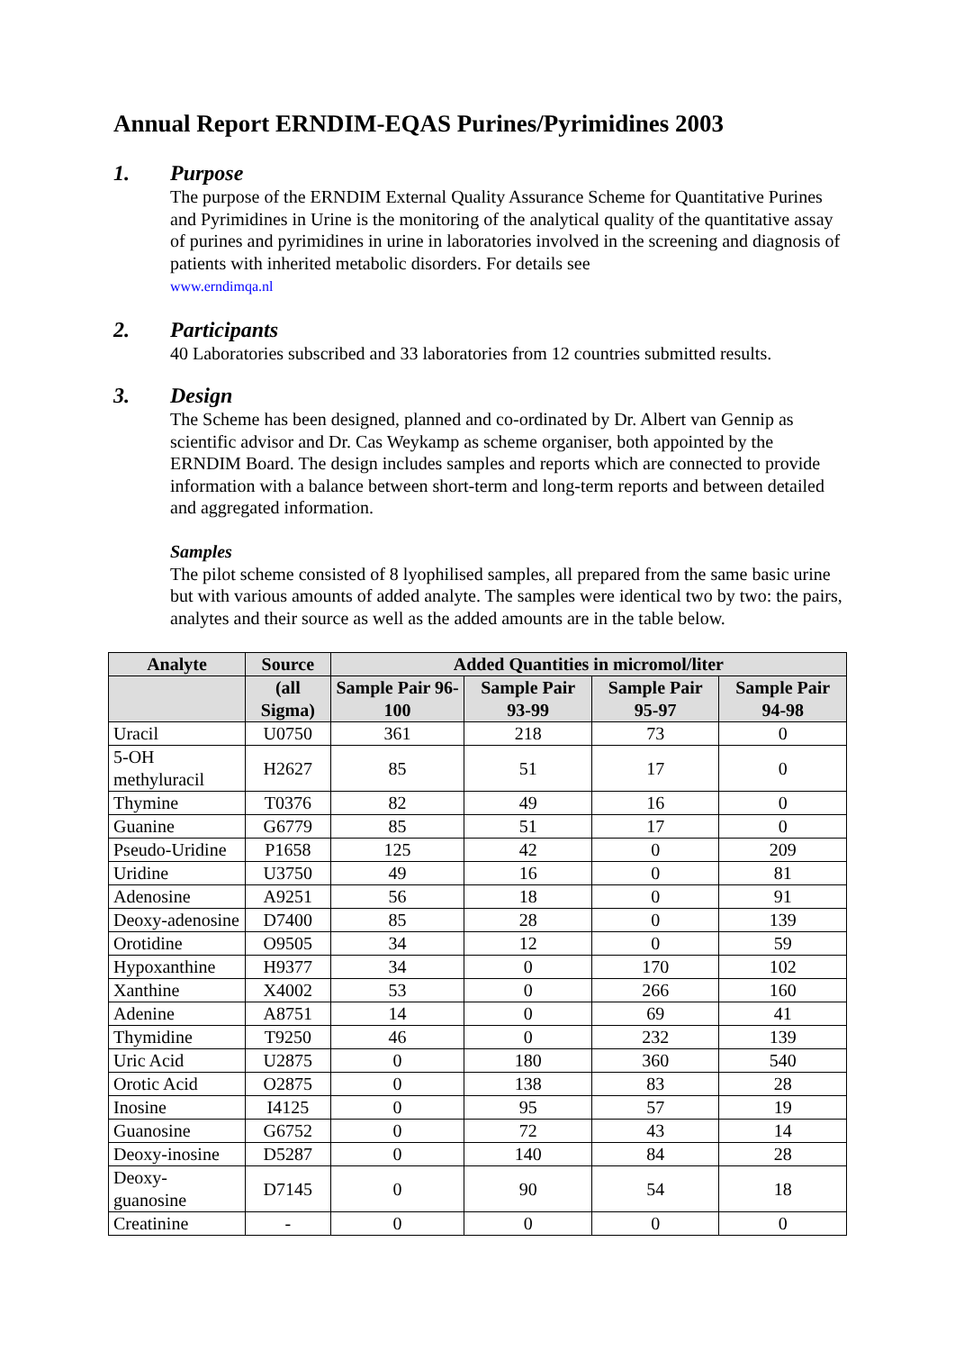Annual Report ERNDIM-EQAS Purines/Pyrimidines 2003
1. Purpose
The purpose of the ERNDIM External Quality Assurance Scheme for Quantitative Purines and Pyrimidines in Urine is the monitoring of the analytical quality of the quantitative assay of purines and pyrimidines in urine in laboratories involved in the screening and diagnosis of patients with inherited metabolic disorders. For details see
www.erndimqa.nl
2. Participants
40 Laboratories subscribed and 33 laboratories from 12 countries submitted results.
3. Design
The Scheme has been designed, planned and co-ordinated by Dr. Albert van Gennip as scientific advisor and Dr. Cas Weykamp as scheme organiser, both appointed by the ERNDIM Board. The design includes samples and reports which are connected to provide information with a balance between short-term and long-term reports and between detailed and aggregated information.
Samples
The pilot scheme consisted of 8 lyophilised samples, all prepared from the same basic urine but with various amounts of added analyte. The samples were identical two by two: the pairs, analytes and their source as well as the added amounts are in the table below.
| Analyte | Source | Added Quantities in micromol/liter | | | |
| --- | --- | --- | --- | --- | --- |
| | (all Sigma) | Sample Pair 96-100 | Sample Pair 93-99 | Sample Pair 95-97 | Sample Pair 94-98 |
| Uracil | U0750 | 361 | 218 | 73 | 0 |
| 5-OH methyluracil | H2627 | 85 | 51 | 17 | 0 |
| Thymine | T0376 | 82 | 49 | 16 | 0 |
| Guanine | G6779 | 85 | 51 | 17 | 0 |
| Pseudo-Uridine | P1658 | 125 | 42 | 0 | 209 |
| Uridine | U3750 | 49 | 16 | 0 | 81 |
| Adenosine | A9251 | 56 | 18 | 0 | 91 |
| Deoxy-adenosine | D7400 | 85 | 28 | 0 | 139 |
| Orotidine | O9505 | 34 | 12 | 0 | 59 |
| Hypoxanthine | H9377 | 34 | 0 | 170 | 102 |
| Xanthine | X4002 | 53 | 0 | 266 | 160 |
| Adenine | A8751 | 14 | 0 | 69 | 41 |
| Thymidine | T9250 | 46 | 0 | 232 | 139 |
| Uric Acid | U2875 | 0 | 180 | 360 | 540 |
| Orotic Acid | O2875 | 0 | 138 | 83 | 28 |
| Inosine | I4125 | 0 | 95 | 57 | 19 |
| Guanosine | G6752 | 0 | 72 | 43 | 14 |
| Deoxy-inosine | D5287 | 0 | 140 | 84 | 28 |
| Deoxy-guanosine | D7145 | 0 | 90 | 54 | 18 |
| Creatinine | - | 0 | 0 | 0 | 0 |